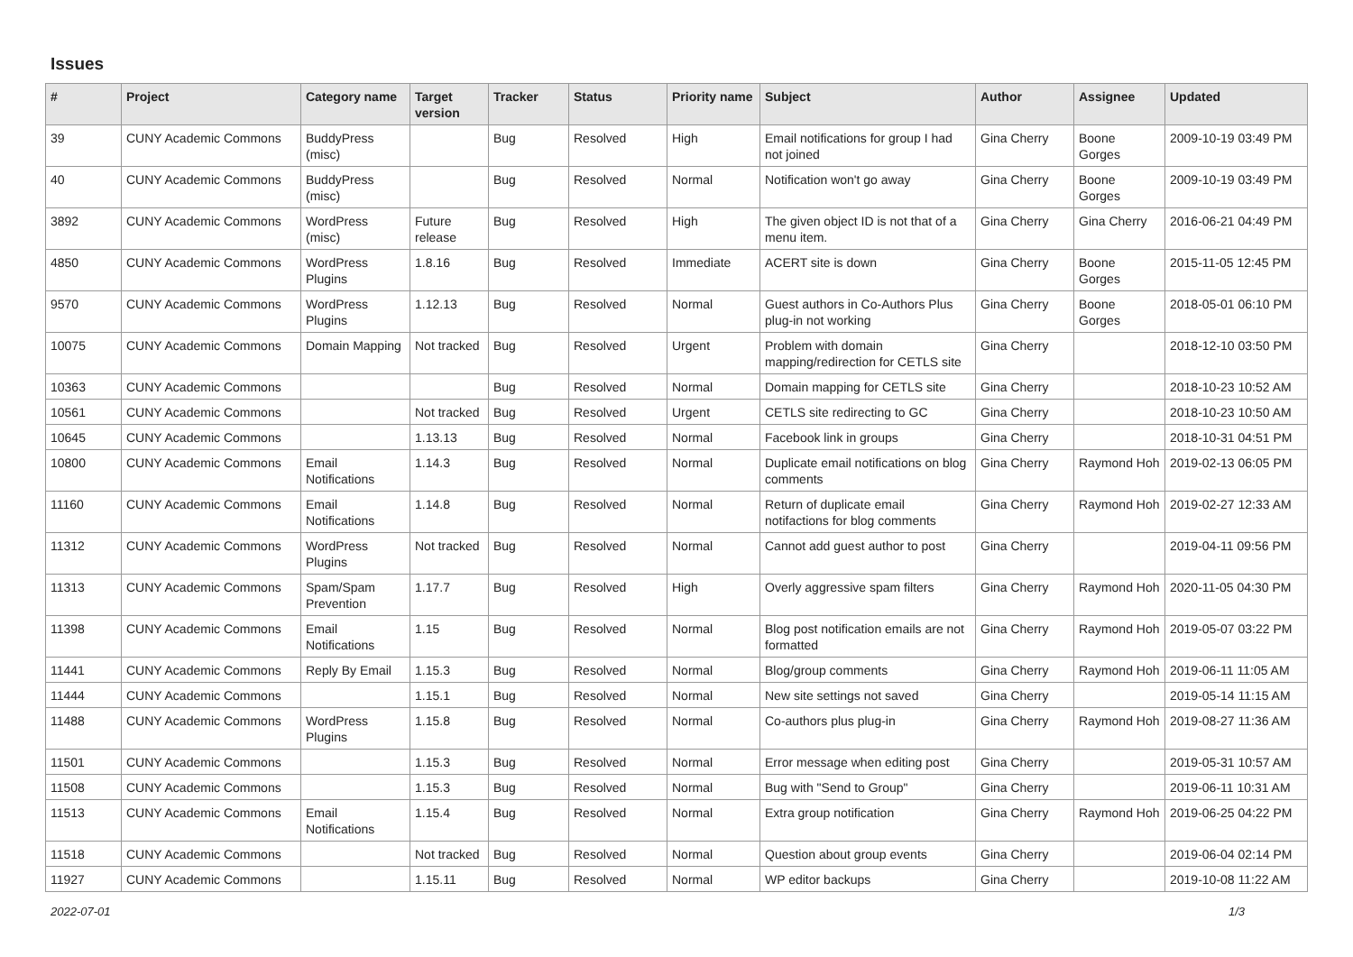Issues
| # | Project | Category name | Target version | Tracker | Status | Priority name | Subject | Author | Assignee | Updated |
| --- | --- | --- | --- | --- | --- | --- | --- | --- | --- | --- |
| 39 | CUNY Academic Commons | BuddyPress (misc) | | Bug | Resolved | High | Email notifications for group I had not joined | Gina Cherry | Boone Gorges | 2009-10-19 03:49 PM |
| 40 | CUNY Academic Commons | BuddyPress (misc) | | Bug | Resolved | Normal | Notification won't go away | Gina Cherry | Boone Gorges | 2009-10-19 03:49 PM |
| 3892 | CUNY Academic Commons | WordPress (misc) | Future release | Bug | Resolved | High | The given object ID is not that of a menu item. | Gina Cherry | Gina Cherry | 2016-06-21 04:49 PM |
| 4850 | CUNY Academic Commons | WordPress Plugins | 1.8.16 | Bug | Resolved | Immediate | ACERT site is down | Gina Cherry | Boone Gorges | 2015-11-05 12:45 PM |
| 9570 | CUNY Academic Commons | WordPress Plugins | 1.12.13 | Bug | Resolved | Normal | Guest authors in Co-Authors Plus plug-in not working | Gina Cherry | Boone Gorges | 2018-05-01 06:10 PM |
| 10075 | CUNY Academic Commons | Domain Mapping | Not tracked | Bug | Resolved | Urgent | Problem with domain mapping/redirection for CETLS site | Gina Cherry | | 2018-12-10 03:50 PM |
| 10363 | CUNY Academic Commons | | | Bug | Resolved | Normal | Domain mapping for CETLS site | Gina Cherry | | 2018-10-23 10:52 AM |
| 10561 | CUNY Academic Commons | | Not tracked | Bug | Resolved | Urgent | CETLS site redirecting to GC | Gina Cherry | | 2018-10-23 10:50 AM |
| 10645 | CUNY Academic Commons | | 1.13.13 | Bug | Resolved | Normal | Facebook link in groups | Gina Cherry | | 2018-10-31 04:51 PM |
| 10800 | CUNY Academic Commons | Email Notifications | 1.14.3 | Bug | Resolved | Normal | Duplicate email notifications on blog comments | Gina Cherry | Raymond Hoh | 2019-02-13 06:05 PM |
| 11160 | CUNY Academic Commons | Email Notifications | 1.14.8 | Bug | Resolved | Normal | Return of duplicate email notifactions for blog comments | Gina Cherry | Raymond Hoh | 2019-02-27 12:33 AM |
| 11312 | CUNY Academic Commons | WordPress Plugins | Not tracked | Bug | Resolved | Normal | Cannot add guest author to post | Gina Cherry | | 2019-04-11 09:56 PM |
| 11313 | CUNY Academic Commons | Spam/Spam Prevention | 1.17.7 | Bug | Resolved | High | Overly aggressive spam filters | Gina Cherry | Raymond Hoh | 2020-11-05 04:30 PM |
| 11398 | CUNY Academic Commons | Email Notifications | 1.15 | Bug | Resolved | Normal | Blog post notification emails are not formatted | Gina Cherry | Raymond Hoh | 2019-05-07 03:22 PM |
| 11441 | CUNY Academic Commons | Reply By Email | 1.15.3 | Bug | Resolved | Normal | Blog/group comments | Gina Cherry | Raymond Hoh | 2019-06-11 11:05 AM |
| 11444 | CUNY Academic Commons | | 1.15.1 | Bug | Resolved | Normal | New site settings not saved | Gina Cherry | | 2019-05-14 11:15 AM |
| 11488 | CUNY Academic Commons | WordPress Plugins | 1.15.8 | Bug | Resolved | Normal | Co-authors plus plug-in | Gina Cherry | Raymond Hoh | 2019-08-27 11:36 AM |
| 11501 | CUNY Academic Commons | | 1.15.3 | Bug | Resolved | Normal | Error message when editing post | Gina Cherry | | 2019-05-31 10:57 AM |
| 11508 | CUNY Academic Commons | | 1.15.3 | Bug | Resolved | Normal | Bug with "Send to Group" | Gina Cherry | | 2019-06-11 10:31 AM |
| 11513 | CUNY Academic Commons | Email Notifications | 1.15.4 | Bug | Resolved | Normal | Extra group notification | Gina Cherry | Raymond Hoh | 2019-06-25 04:22 PM |
| 11518 | CUNY Academic Commons | | Not tracked | Bug | Resolved | Normal | Question about group events | Gina Cherry | | 2019-06-04 02:14 PM |
| 11927 | CUNY Academic Commons | | 1.15.11 | Bug | Resolved | Normal | WP editor backups | Gina Cherry | | 2019-10-08 11:22 AM |
2022-07-01 1/3